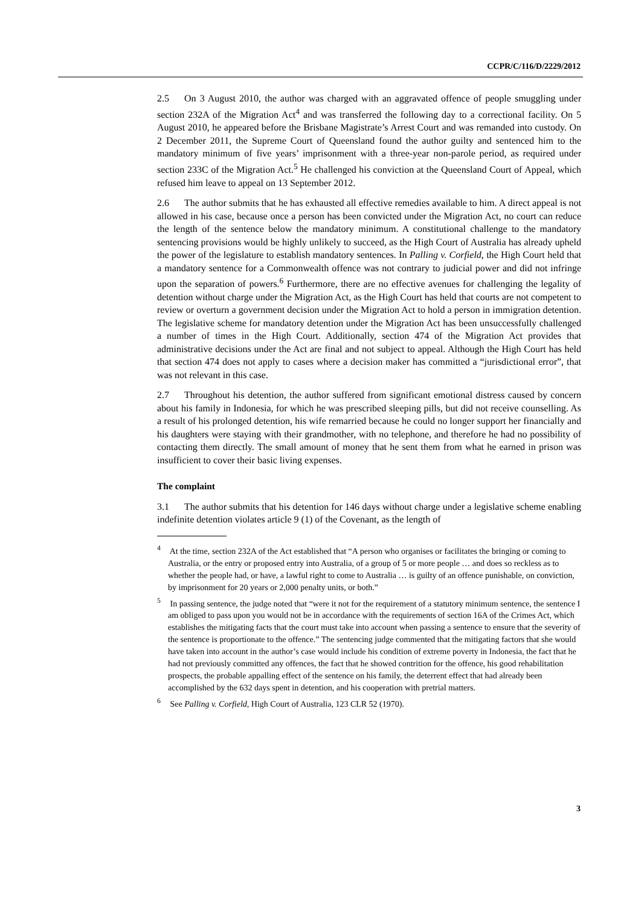CCPR/C/116/D/2229/2012
2.5 On 3 August 2010, the author was charged with an aggravated offence of people smuggling under section 232A of the Migration Act<sup>4</sup> and was transferred the following day to a correctional facility. On 5 August 2010, he appeared before the Brisbane Magistrate’s Arrest Court and was remanded into custody. On 2 December 2011, the Supreme Court of Queensland found the author guilty and sentenced him to the mandatory minimum of five years’ imprisonment with a three-year non-parole period, as required under section 233C of the Migration Act.<sup>5</sup> He challenged his conviction at the Queensland Court of Appeal, which refused him leave to appeal on 13 September 2012.
2.6 The author submits that he has exhausted all effective remedies available to him. A direct appeal is not allowed in his case, because once a person has been convicted under the Migration Act, no court can reduce the length of the sentence below the mandatory minimum. A constitutional challenge to the mandatory sentencing provisions would be highly unlikely to succeed, as the High Court of Australia has already upheld the power of the legislature to establish mandatory sentences. In Palling v. Corfield, the High Court held that a mandatory sentence for a Commonwealth offence was not contrary to judicial power and did not infringe upon the separation of powers.<sup>6</sup> Furthermore, there are no effective avenues for challenging the legality of detention without charge under the Migration Act, as the High Court has held that courts are not competent to review or overturn a government decision under the Migration Act to hold a person in immigration detention. The legislative scheme for mandatory detention under the Migration Act has been unsuccessfully challenged a number of times in the High Court. Additionally, section 474 of the Migration Act provides that administrative decisions under the Act are final and not subject to appeal. Although the High Court has held that section 474 does not apply to cases where a decision maker has committed a “jurisdictional error”, that was not relevant in this case.
2.7 Throughout his detention, the author suffered from significant emotional distress caused by concern about his family in Indonesia, for which he was prescribed sleeping pills, but did not receive counselling. As a result of his prolonged detention, his wife remarried because he could no longer support her financially and his daughters were staying with their grandmother, with no telephone, and therefore he had no possibility of contacting them directly. The small amount of money that he sent them from what he earned in prison was insufficient to cover their basic living expenses.
The complaint
3.1 The author submits that his detention for 146 days without charge under a legislative scheme enabling indefinite detention violates article 9 (1) of the Covenant, as the length of
<sup>4</sup> At the time, section 232A of the Act established that “A person who organises or facilitates the bringing or coming to Australia, or the entry or proposed entry into Australia, of a group of 5 or more people … and does so reckless as to whether the people had, or have, a lawful right to come to Australia … is guilty of an offence punishable, on conviction, by imprisonment for 20 years or 2,000 penalty units, or both.”
<sup>5</sup> In passing sentence, the judge noted that “were it not for the requirement of a statutory minimum sentence, the sentence I am obliged to pass upon you would not be in accordance with the requirements of section 16A of the Crimes Act, which establishes the mitigating facts that the court must take into account when passing a sentence to ensure that the severity of the sentence is proportionate to the offence.” The sentencing judge commented that the mitigating factors that she would have taken into account in the author’s case would include his condition of extreme poverty in Indonesia, the fact that he had not previously committed any offences, the fact that he showed contrition for the offence, his good rehabilitation prospects, the probable appalling effect of the sentence on his family, the deterrent effect that had already been accomplished by the 632 days spent in detention, and his cooperation with pretrial matters.
<sup>6</sup> See Palling v. Corfield, High Court of Australia, 123 CLR 52 (1970).
3